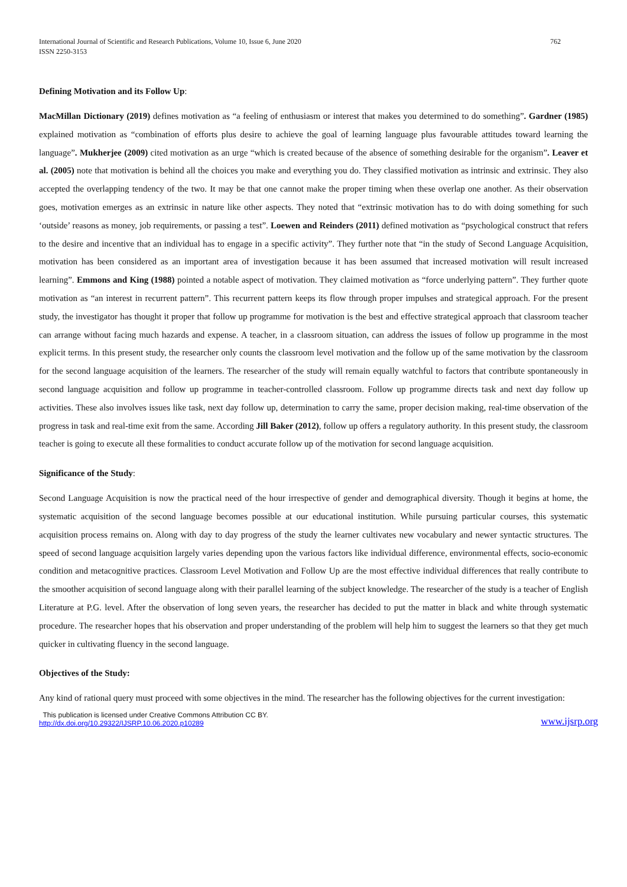International Journal of Scientific and Research Publications, Volume 10, Issue 6, June 2020
ISSN 2250-3153
762
Defining Motivation and its Follow Up:
MacMillan Dictionary (2019) defines motivation as “a feeling of enthusiasm or interest that makes you determined to do something”. Gardner (1985) explained motivation as “combination of efforts plus desire to achieve the goal of learning language plus favourable attitudes toward learning the language”. Mukherjee (2009) cited motivation as an urge “which is created because of the absence of something desirable for the organism”. Leaver et al. (2005) note that motivation is behind all the choices you make and everything you do. They classified motivation as intrinsic and extrinsic. They also accepted the overlapping tendency of the two. It may be that one cannot make the proper timing when these overlap one another. As their observation goes, motivation emerges as an extrinsic in nature like other aspects. They noted that “extrinsic motivation has to do with doing something for such ‘outside’ reasons as money, job requirements, or passing a test”. Loewen and Reinders (2011) defined motivation as “psychological construct that refers to the desire and incentive that an individual has to engage in a specific activity”. They further note that “in the study of Second Language Acquisition, motivation has been considered as an important area of investigation because it has been assumed that increased motivation will result increased learning”. Emmons and King (1988) pointed a notable aspect of motivation. They claimed motivation as “force underlying pattern”. They further quote motivation as “an interest in recurrent pattern”. This recurrent pattern keeps its flow through proper impulses and strategical approach. For the present study, the investigator has thought it proper that follow up programme for motivation is the best and effective strategical approach that classroom teacher can arrange without facing much hazards and expense. A teacher, in a classroom situation, can address the issues of follow up programme in the most explicit terms. In this present study, the researcher only counts the classroom level motivation and the follow up of the same motivation by the classroom for the second language acquisition of the learners. The researcher of the study will remain equally watchful to factors that contribute spontaneously in second language acquisition and follow up programme in teacher-controlled classroom. Follow up programme directs task and next day follow up activities. These also involves issues like task, next day follow up, determination to carry the same, proper decision making, real-time observation of the progress in task and real-time exit from the same. According Jill Baker (2012), follow up offers a regulatory authority. In this present study, the classroom teacher is going to execute all these formalities to conduct accurate follow up of the motivation for second language acquisition.
Significance of the Study:
Second Language Acquisition is now the practical need of the hour irrespective of gender and demographical diversity. Though it begins at home, the systematic acquisition of the second language becomes possible at our educational institution. While pursuing particular courses, this systematic acquisition process remains on. Along with day to day progress of the study the learner cultivates new vocabulary and newer syntactic structures. The speed of second language acquisition largely varies depending upon the various factors like individual difference, environmental effects, socio-economic condition and metacognitive practices. Classroom Level Motivation and Follow Up are the most effective individual differences that really contribute to the smoother acquisition of second language along with their parallel learning of the subject knowledge. The researcher of the study is a teacher of English Literature at P.G. level. After the observation of long seven years, the researcher has decided to put the matter in black and white through systematic procedure. The researcher hopes that his observation and proper understanding of the problem will help him to suggest the learners so that they get much quicker in cultivating fluency in the second language.
Objectives of the Study:
Any kind of rational query must proceed with some objectives in the mind. The researcher has the following objectives for the current investigation:
This publication is licensed under Creative Commons Attribution CC BY.
http://dx.doi.org/10.29322/IJSRP.10.06.2020.p10289
www.ijsrp.org